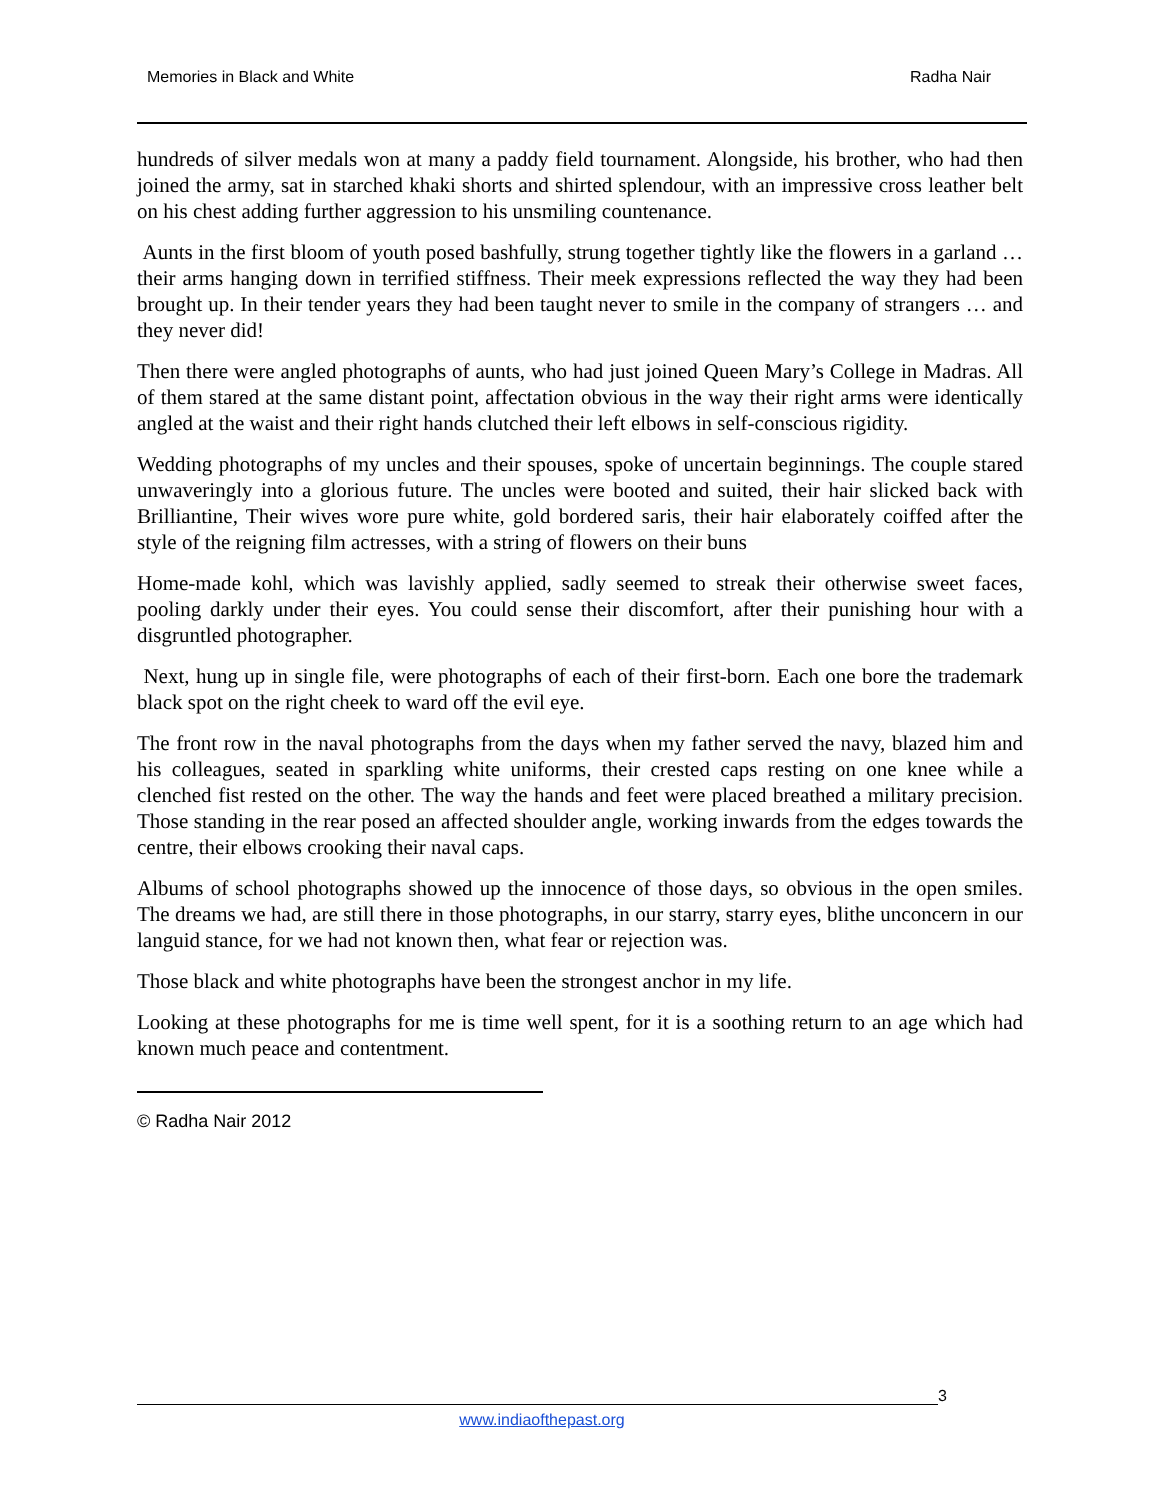Memories in Black and White Radha Nair
hundreds of silver medals won at many a paddy field tournament. Alongside, his brother, who had then joined the army, sat in starched khaki shorts and shirted splendour, with an impressive cross leather belt on his chest adding further aggression to his unsmiling countenance.
Aunts in the first bloom of youth posed bashfully, strung together tightly like the flowers in a garland … their arms hanging down in terrified stiffness. Their meek expressions reflected the way they had been brought up. In their tender years they had been taught never to smile in the company of strangers … and they never did!
Then there were angled photographs of aunts, who had just joined Queen Mary’s College in Madras. All of them stared at the same distant point, affectation obvious in the way their right arms were identically angled at the waist and their right hands clutched their left elbows in self-conscious rigidity.
Wedding photographs of my uncles and their spouses, spoke of uncertain beginnings. The couple stared unwaveringly into a glorious future. The uncles were booted and suited, their hair slicked back with Brilliantine, Their wives wore pure white, gold bordered saris, their hair elaborately coiffed after the style of the reigning film actresses, with a string of flowers on their buns
Home-made kohl, which was lavishly applied, sadly seemed to streak their otherwise sweet faces, pooling darkly under their eyes. You could sense their discomfort, after their punishing hour with a disgruntled photographer.
Next, hung up in single file, were photographs of each of their first-born. Each one bore the trademark black spot on the right cheek to ward off the evil eye.
The front row in the naval photographs from the days when my father served the navy, blazed him and his colleagues, seated in sparkling white uniforms, their crested caps resting on one knee while a clenched fist rested on the other. The way the hands and feet were placed breathed a military precision. Those standing in the rear posed an affected shoulder angle, working inwards from the edges towards the centre, their elbows crooking their naval caps.
Albums of school photographs showed up the innocence of those days, so obvious in the open smiles. The dreams we had, are still there in those photographs, in our starry, starry eyes, blithe unconcern in our languid stance, for we had not known then, what fear or rejection was.
Those black and white photographs have been the strongest anchor in my life.
Looking at these photographs for me is time well spent, for it is a soothing return to an age which had known much peace and contentment.
© Radha Nair 2012
3
www.indiaofthepast.org